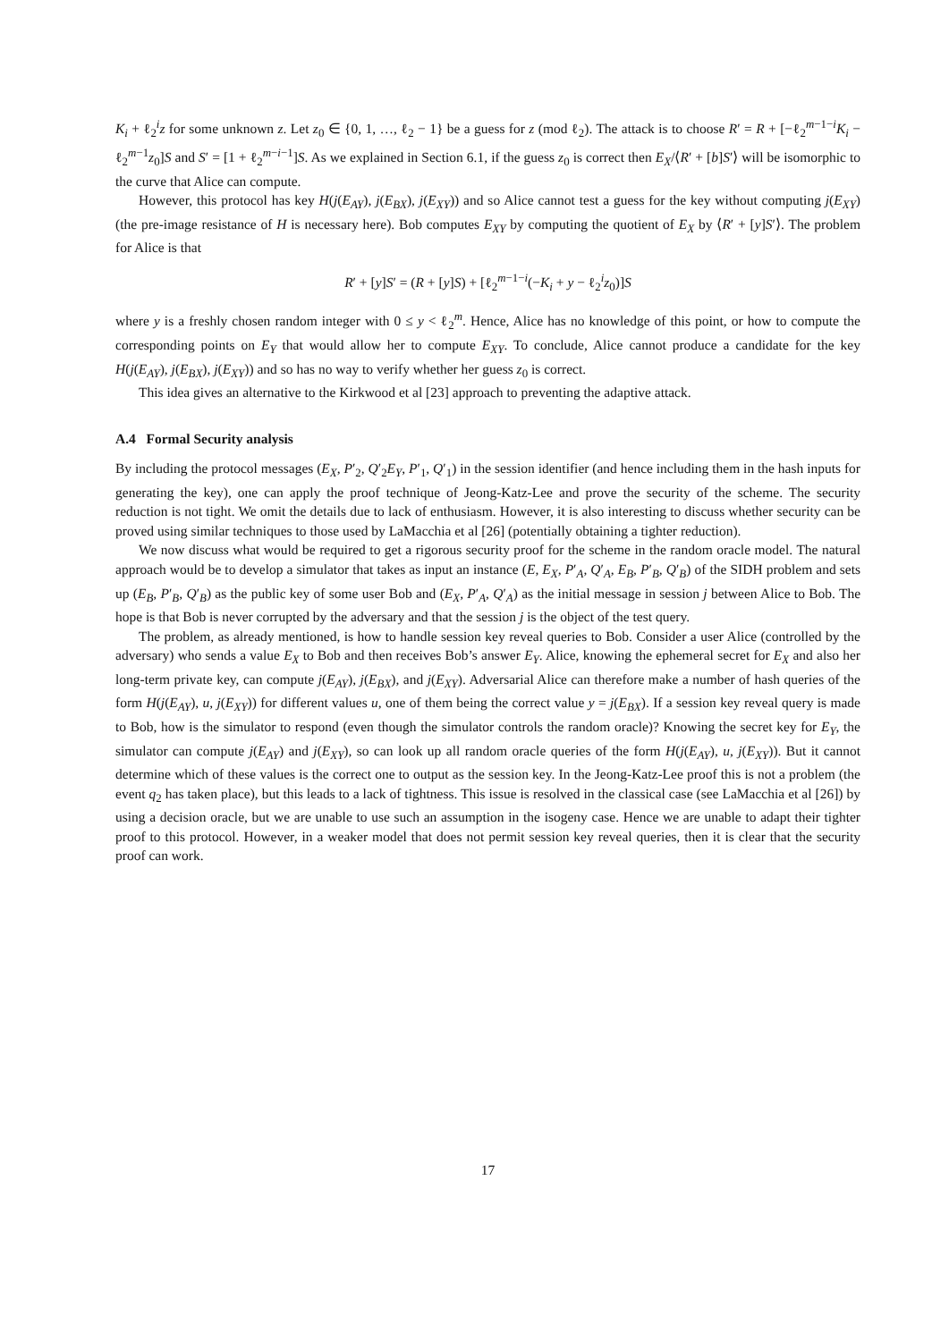K<sub>i</sub> + ℓ<sub>2</sub><sup>i</sup>z for some unknown z. Let z<sub>0</sub> ∈ {0, 1, …, ℓ<sub>2</sub> − 1} be a guess for z (mod ℓ<sub>2</sub>). The attack is to choose R′ = R + [−ℓ<sub>2</sub><sup>m−1−i</sup>K<sub>i</sub> − ℓ<sub>2</sub><sup>m−1</sup>z<sub>0</sub>]S and S′ = [1 + ℓ<sub>2</sub><sup>m−i−1</sup>]S. As we explained in Section 6.1, if the guess z<sub>0</sub> is correct then E<sub>X</sub>/⟨R′ + [b]S′⟩ will be isomorphic to the curve that Alice can compute.
However, this protocol has key H(j(E<sub>AY</sub>), j(E<sub>BX</sub>), j(E<sub>XY</sub>)) and so Alice cannot test a guess for the key without computing j(E<sub>XY</sub>) (the pre-image resistance of H is necessary here). Bob computes E<sub>XY</sub> by computing the quotient of E<sub>X</sub> by ⟨R′ + [y]S′⟩. The problem for Alice is that
R′ + [y]S′ = (R + [y]S) + [ℓ<sub>2</sub><sup>m−1−i</sup>(−K<sub>i</sub> + y − ℓ<sub>2</sub><sup>i</sup>z<sub>0</sub>)]S
where y is a freshly chosen random integer with 0 ≤ y < ℓ<sub>2</sub><sup>m</sup>. Hence, Alice has no knowledge of this point, or how to compute the corresponding points on E<sub>Y</sub> that would allow her to compute E<sub>XY</sub>. To conclude, Alice cannot produce a candidate for the key H(j(E<sub>AY</sub>), j(E<sub>BX</sub>), j(E<sub>XY</sub>)) and so has no way to verify whether her guess z<sub>0</sub> is correct.
This idea gives an alternative to the Kirkwood et al [23] approach to preventing the adaptive attack.
A.4 Formal Security analysis
By including the protocol messages (E<sub>X</sub>, P′<sub>2</sub>, Q′<sub>2</sub>E<sub>Y</sub>, P′<sub>1</sub>, Q′<sub>1</sub>) in the session identifier (and hence including them in the hash inputs for generating the key), one can apply the proof technique of Jeong-Katz-Lee and prove the security of the scheme. The security reduction is not tight. We omit the details due to lack of enthusiasm. However, it is also interesting to discuss whether security can be proved using similar techniques to those used by LaMacchia et al [26] (potentially obtaining a tighter reduction).
We now discuss what would be required to get a rigorous security proof for the scheme in the random oracle model. The natural approach would be to develop a simulator that takes as input an instance (E, E<sub>X</sub>, P′<sub>A</sub>, Q′<sub>A</sub>, E<sub>B</sub>, P′<sub>B</sub>, Q′<sub>B</sub>) of the SIDH problem and sets up (E<sub>B</sub>, P′<sub>B</sub>, Q′<sub>B</sub>) as the public key of some user Bob and (E<sub>X</sub>, P′<sub>A</sub>, Q′<sub>A</sub>) as the initial message in session j between Alice to Bob. The hope is that Bob is never corrupted by the adversary and that the session j is the object of the test query.
The problem, as already mentioned, is how to handle session key reveal queries to Bob. Consider a user Alice (controlled by the adversary) who sends a value E<sub>X</sub> to Bob and then receives Bob’s answer E<sub>Y</sub>. Alice, knowing the ephemeral secret for E<sub>X</sub> and also her long-term private key, can compute j(E<sub>AY</sub>), j(E<sub>BX</sub>), and j(E<sub>XY</sub>). Adversarial Alice can therefore make a number of hash queries of the form H(j(E<sub>AY</sub>), u, j(E<sub>XY</sub>)) for different values u, one of them being the correct value y = j(E<sub>BX</sub>). If a session key reveal query is made to Bob, how is the simulator to respond (even though the simulator controls the random oracle)? Knowing the secret key for E<sub>Y</sub>, the simulator can compute j(E<sub>AY</sub>) and j(E<sub>XY</sub>), so can look up all random oracle queries of the form H(j(E<sub>AY</sub>), u, j(E<sub>XY</sub>)). But it cannot determine which of these values is the correct one to output as the session key. In the Jeong-Katz-Lee proof this is not a problem (the event q<sub>2</sub> has taken place), but this leads to a lack of tightness. This issue is resolved in the classical case (see LaMacchia et al [26]) by using a decision oracle, but we are unable to use such an assumption in the isogeny case. Hence we are unable to adapt their tighter proof to this protocol. However, in a weaker model that does not permit session key reveal queries, then it is clear that the security proof can work.
17